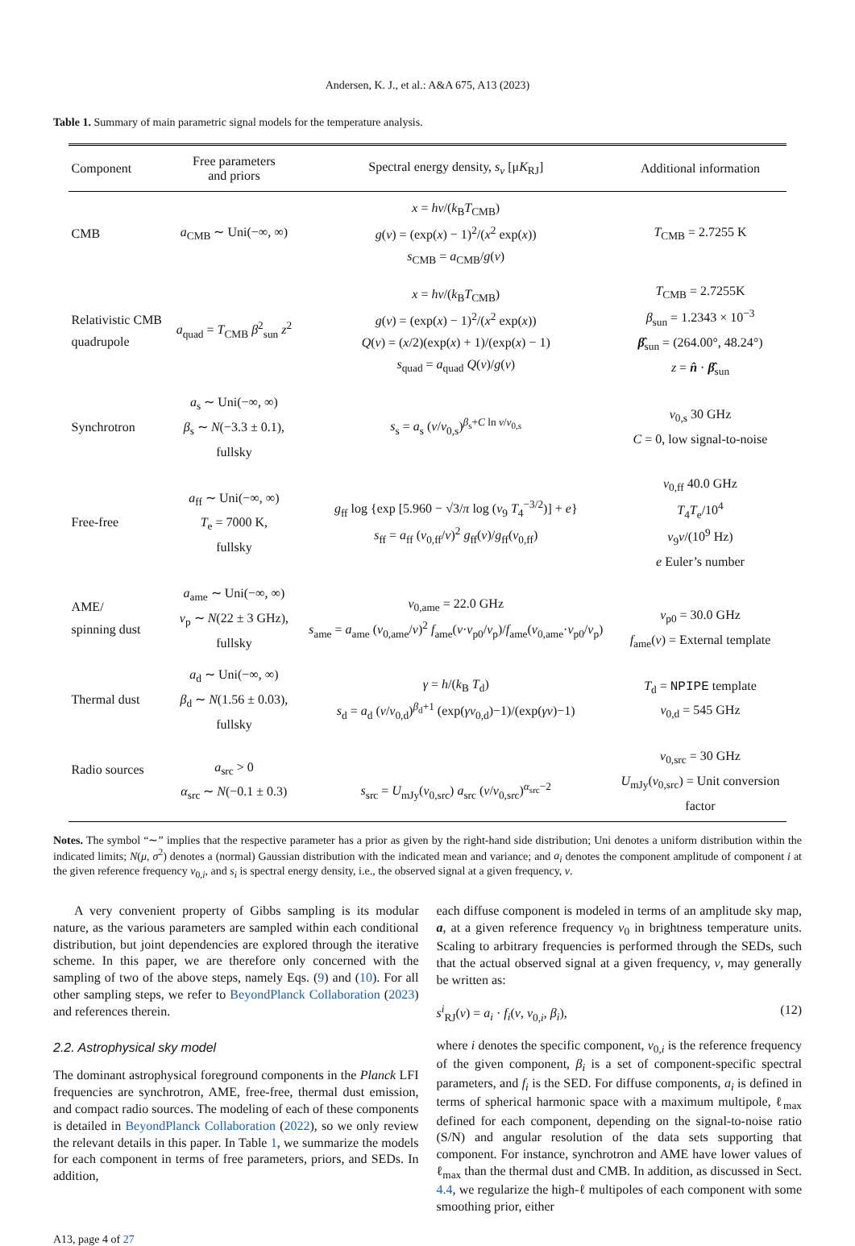Andersen, K. J., et al.: A&A 675, A13 (2023)
Table 1. Summary of main parametric signal models for the temperature analysis.
| Component | Free parameters and priors | Spectral energy density, s<sub>ν</sub> [μ K<sub>RJ</sub>] | Additional information |
| --- | --- | --- | --- |
| CMB | a<sub>CMB</sub> ∼ Uni(−∞, ∞) | x = hν /( k<sub>B</sub> T<sub>CMB</sub>) g ( ν ) = (exp( x ) − 1)<sup>2</sup>/( x<sup>2</sup> exp( x )) s<sub>CMB</sub> = a<sub>CMB</sub>/ g ( ν ) | T<sub>CMB</sub> = 2.7255 K |
| Relativistic CMB quadrupole | a<sub>quad</sub> = T<sub>CMB</sub> β<sup>2</sup><sub>sun</sub> z<sup>2</sup> | x = hν /( k<sub>B</sub> T<sub>CMB</sub>) g ( ν ) = (exp( x ) − 1)<sup>2</sup>/( x<sup>2</sup> exp( x )) Q ( ν ) = ( x /2)(exp( x ) + 1)/(exp( x ) − 1) s<sub>quad</sub> = a<sub>quad</sub> Q ( ν )/ g ( ν ) | T<sub>CMB</sub> = 2.7255K β<sub>sun</sub> = 1.2343 × 10<sup>−3</sup> β̂<sub>sun</sub> = (264.00°, 48.24°) z = n̂ · β̂<sub>sun</sub> |
| Synchrotron | a<sub>s</sub> ∼ Uni(−∞, ∞) β<sub>s</sub> ∼ N (−3.3 ± 0.1), fullsky | s<sub>s</sub> = a<sub>s</sub> ( ν / ν<sub>0,s</sub>)<sup>β<sub>s</sub>+C ln ν/ν<sub>0,s</sub></sup> | ν<sub>0,s</sub> 30 GHz C = 0, low signal-to-noise |
| Free-free | a<sub>ff</sub> ∼ Uni(−∞, ∞) T<sub>e</sub> = 7000 K, fullsky | g<sub>ff</sub> log {exp [5.960 − √3/ π log ( ν<sub>9</sub> T<sub>4</sub><sup>−3/2</sup>)] + e } s<sub>ff</sub> = a<sub>ff</sub> ( ν<sub>0,ff</sub>/ ν )<sup>2</sup> g<sub>ff</sub>( ν )/ g<sub>ff</sub>( ν<sub>0,ff</sub>) | ν<sub>0,ff</sub> 40.0 GHz T<sub>4</sub> T<sub>e</sub>/10<sup>4</sup> ν<sub>9</sub> ν /(10<sup>9</sup> Hz) e Euler’s number |
| AME/ spinning dust | a<sub>ame</sub> ∼ Uni(−∞, ∞) ν<sub>p</sub> ∼ N (22 ± 3 GHz), fullsky | ν<sub>0,ame</sub> = 22.0 GHz s<sub>ame</sub> = a<sub>ame</sub> ( ν<sub>0,ame</sub>/ ν )<sup>2</sup> f<sub>ame</sub>( ν · ν<sub>p0</sub>/ ν<sub>p</sub>)/ f<sub>ame</sub>( ν<sub>0,ame</sub>· ν<sub>p0</sub>/ ν<sub>p</sub>) | ν<sub>p0</sub> = 30.0 GHz f<sub>ame</sub>( ν ) = External template |
| Thermal dust | a<sub>d</sub> ∼ Uni(−∞, ∞) β<sub>d</sub> ∼ N (1.56 ± 0.03), fullsky | γ = h /( k<sub>B</sub> T<sub>d</sub>) s<sub>d</sub> = a<sub>d</sub> ( ν / ν<sub>0,d</sub>)<sup>β<sub>d</sub>+1</sup> (exp( γν<sub>0,d</sub>)−1)/(exp( γν )−1) | T<sub>d</sub> = NPIPE template ν<sub>0,d</sub> = 545 GHz |
| Radio sources | a<sub>src</sub> > 0 α<sub>src</sub> ∼ N (−0.1 ± 0.3) | s<sub>src</sub> = U<sub>mJy</sub>( ν<sub>0,src</sub>) a<sub>src</sub> ( ν / ν<sub>0,src</sub>)<sup>α<sub>src</sub>−2</sup> | ν<sub>0,src</sub> = 30 GHz U<sub>mJy</sub>( ν<sub>0,src</sub>) = Unit conversion factor |
Notes. The symbol “∼” implies that the respective parameter has a prior as given by the right-hand side distribution; Uni denotes a uniform distribution within the indicated limits; N(μ, σ<sup>2</sup>) denotes a (normal) Gaussian distribution with the indicated mean and variance; and a<sub>i</sub> denotes the component amplitude of component i at the given reference frequency ν<sub>0,i</sub>, and s<sub>i</sub> is spectral energy density, i.e., the observed signal at a given frequency, ν.
A very convenient property of Gibbs sampling is its modular nature, as the various parameters are sampled within each conditional distribution, but joint dependencies are explored through the iterative scheme. In this paper, we are therefore only concerned with the sampling of two of the above steps, namely Eqs. (9) and (10). For all other sampling steps, we refer to BeyondPlanck Collaboration (2023) and references therein.
2.2. Astrophysical sky model
The dominant astrophysical foreground components in the Planck LFI frequencies are synchrotron, AME, free-free, thermal dust emission, and compact radio sources. The modeling of each of these components is detailed in BeyondPlanck Collaboration (2022), so we only review the relevant details in this paper. In Table 1, we summarize the models for each component in terms of free parameters, priors, and SEDs. In addition,
each diffuse component is modeled in terms of an amplitude sky map, a, at a given reference frequency ν<sub>0</sub> in brightness temperature units. Scaling to arbitrary frequencies is performed through the SEDs, such that the actual observed signal at a given frequency, ν, may generally be written as:
s<sup>i</sup><sub>RJ</sub>(ν) = a<sub>i</sub> · f<sub>i</sub>(ν, ν<sub>0,i</sub>, β<sub>i</sub>), (12)
where i denotes the specific component, ν<sub>0,i</sub> is the reference frequency of the given component, β<sub>i</sub> is a set of component-specific spectral parameters, and f<sub>i</sub> is the SED. For diffuse components, a<sub>i</sub> is defined in terms of spherical harmonic space with a maximum multipole, ℓ<sub>max</sub> defined for each component, depending on the signal-to-noise ratio (S/N) and angular resolution of the data sets supporting that component. For instance, synchrotron and AME have lower values of ℓ<sub>max</sub> than the thermal dust and CMB. In addition, as discussed in Sect. 4.4, we regularize the high-ℓ multipoles of each component with some smoothing prior, either
A13, page 4 of 27